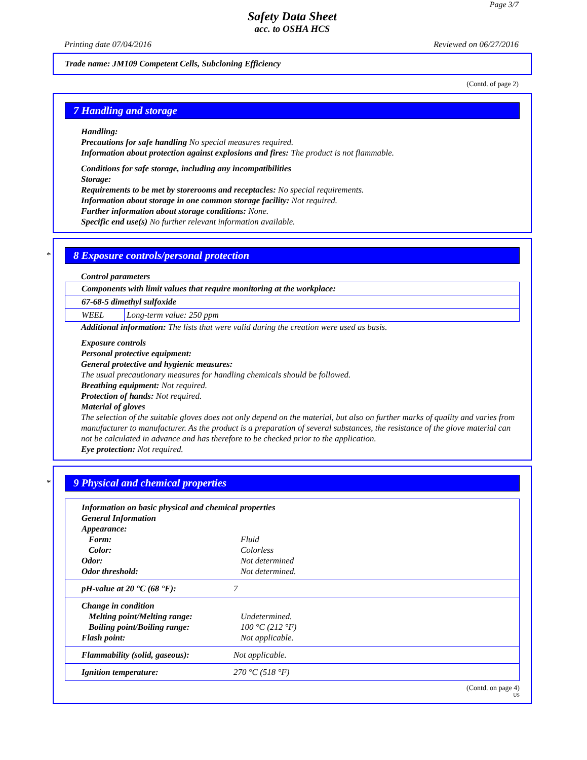Page 3/7
Safety Data Sheet
acc. to OSHA HCS
Printing date 07/04/2016 Reviewed on 06/27/2016
Trade name: JM109 Competent Cells, Subcloning Efficiency
(Contd. of page 2)
7 Handling and storage
Handling:
Precautions for safe handling No special measures required.
Information about protection against explosions and fires: The product is not flammable.
Conditions for safe storage, including any incompatibilities
Storage:
Requirements to be met by storerooms and receptacles: No special requirements.
Information about storage in one common storage facility: Not required.
Further information about storage conditions: None.
Specific end use(s) No further relevant information available.
*
8 Exposure controls/personal protection
Control parameters
| Components with limit values that require monitoring at the workplace: | |
| 67-68-5 dimethyl sulfoxide | |
| WEEL | Long-term value: 250 ppm |
Additional information: The lists that were valid during the creation were used as basis.
Exposure controls
Personal protective equipment:
General protective and hygienic measures:
The usual precautionary measures for handling chemicals should be followed.
Breathing equipment: Not required.
Protection of hands: Not required.
Material of gloves
The selection of the suitable gloves does not only depend on the material, but also on further marks of quality and varies from manufacturer to manufacturer. As the product is a preparation of several substances, the resistance of the glove material can not be calculated in advance and has therefore to be checked prior to the application.
Eye protection: Not required.
*
9 Physical and chemical properties
| Information on basic physical and chemical properties General Information Appearance: / Form: / Fluid / / Color: / Colorless / / Odor: / Not determined / / Odor threshold: / Not determined. / |
| / pH-value at 20 °C (68 °F): / 7 / |
| Change in condition / Melting point/Melting range: / Undetermined. / / Boiling point/Boiling range: / 100 °C (212 °F) / / Flash point: / Not applicable. / |
| / Flammability (solid, gaseous): / Not applicable. / |
| / Ignition temperature: / 270 °C (518 °F) / |
(Contd. on page 4)
US